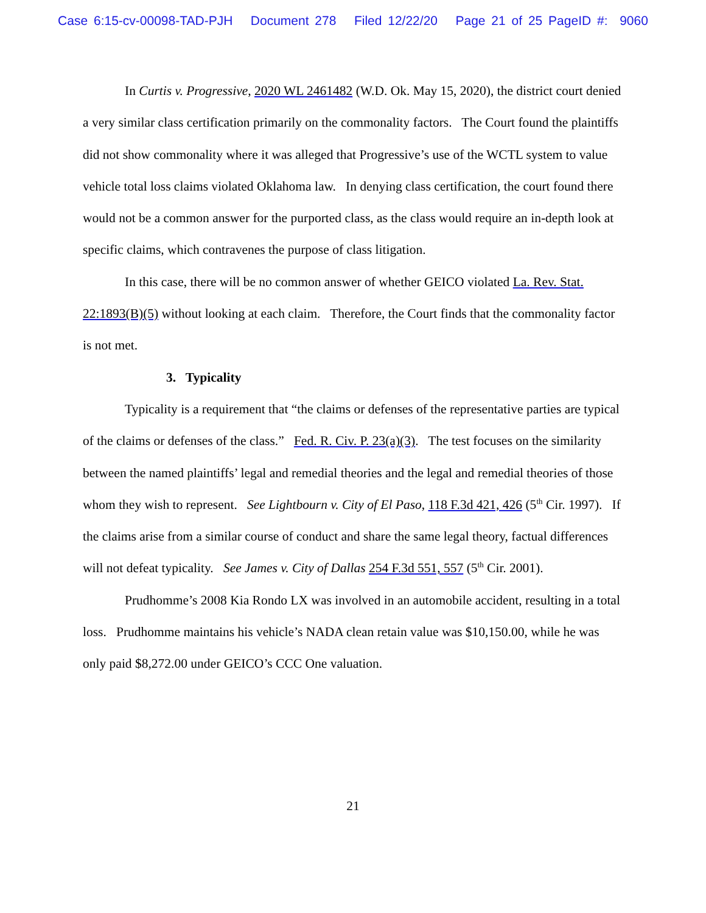Case 6:15-cv-00098-TAD-PJH Document 278 Filed 12/22/20 Page 21 of 25 PageID #: 9060
In Curtis v. Progressive, 2020 WL 2461482 (W.D. Ok. May 15, 2020), the district court denied a very similar class certification primarily on the commonality factors. The Court found the plaintiffs did not show commonality where it was alleged that Progressive’s use of the WCTL system to value vehicle total loss claims violated Oklahoma law. In denying class certification, the court found there would not be a common answer for the purported class, as the class would require an in-depth look at specific claims, which contravenes the purpose of class litigation.
In this case, there will be no common answer of whether GEICO violated La. Rev. Stat. 22:1893(B)(5) without looking at each claim. Therefore, the Court finds that the commonality factor is not met.
3. Typicality
Typicality is a requirement that “the claims or defenses of the representative parties are typical of the claims or defenses of the class.” Fed. R. Civ. P. 23(a)(3). The test focuses on the similarity between the named plaintiffs’ legal and remedial theories and the legal and remedial theories of those whom they wish to represent. See Lightbourn v. City of El Paso, 118 F.3d 421, 426 (5<sup>th</sup> Cir. 1997). If the claims arise from a similar course of conduct and share the same legal theory, factual differences will not defeat typicality. See James v. City of Dallas 254 F.3d 551, 557 (5<sup>th</sup> Cir. 2001).
Prudhomme’s 2008 Kia Rondo LX was involved in an automobile accident, resulting in a total loss. Prudhomme maintains his vehicle’s NADA clean retain value was $10,150.00, while he was only paid $8,272.00 under GEICO’s CCC One valuation.
21